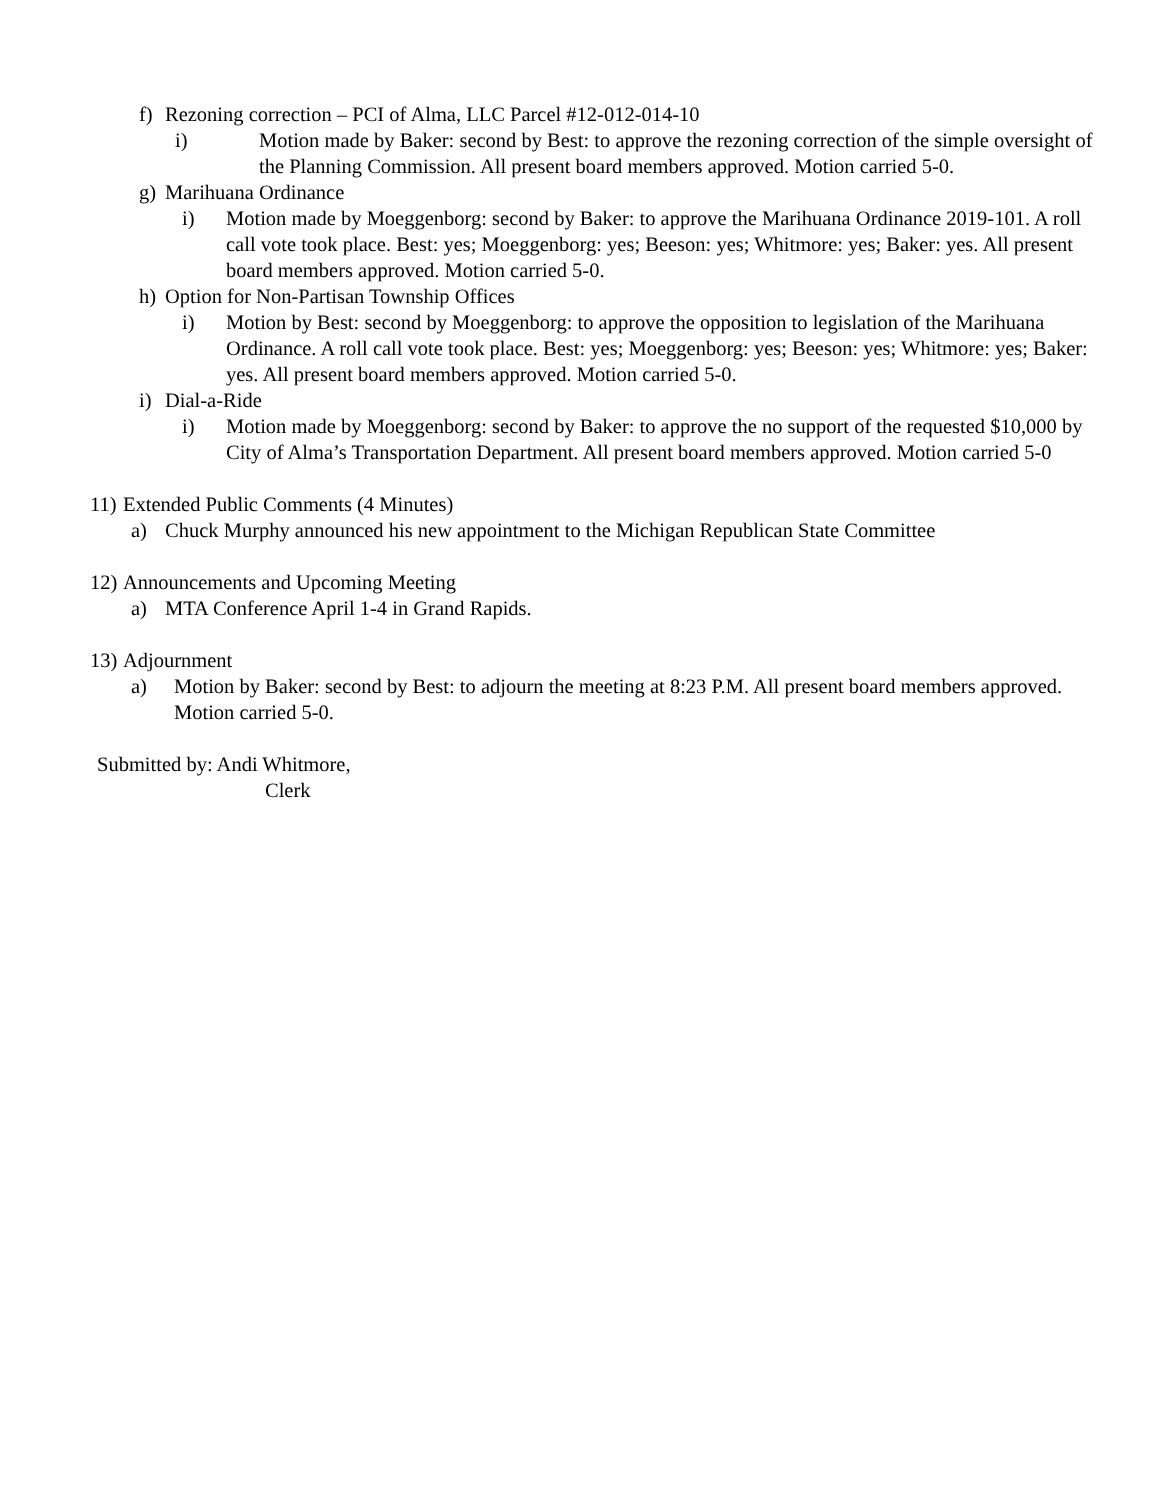f) Rezoning correction – PCI of Alma, LLC Parcel #12-012-014-10
i) Motion made by Baker: second by Best: to approve the rezoning correction of the simple oversight of the Planning Commission. All present board members approved. Motion carried 5-0.
g) Marihuana Ordinance
i) Motion made by Moeggenborg: second by Baker: to approve the Marihuana Ordinance 2019-101. A roll call vote took place. Best: yes; Moeggenborg: yes; Beeson: yes; Whitmore: yes; Baker: yes. All present board members approved. Motion carried 5-0.
h) Option for Non-Partisan Township Offices
i) Motion by Best: second by Moeggenborg: to approve the opposition to legislation of the Marihuana Ordinance. A roll call vote took place. Best: yes; Moeggenborg: yes; Beeson: yes; Whitmore: yes; Baker: yes. All present board members approved. Motion carried 5-0.
i) Dial-a-Ride
i) Motion made by Moeggenborg: second by Baker: to approve the no support of the requested $10,000 by City of Alma’s Transportation Department. All present board members approved. Motion carried 5-0
11) Extended Public Comments (4 Minutes)
a) Chuck Murphy announced his new appointment to the Michigan Republican State Committee
12) Announcements and Upcoming Meeting
a) MTA Conference April 1-4 in Grand Rapids.
13) Adjournment
a) Motion by Baker: second by Best: to adjourn the meeting at 8:23 P.M. All present board members approved. Motion carried 5-0.
Submitted by: Andi Whitmore,
Clerk